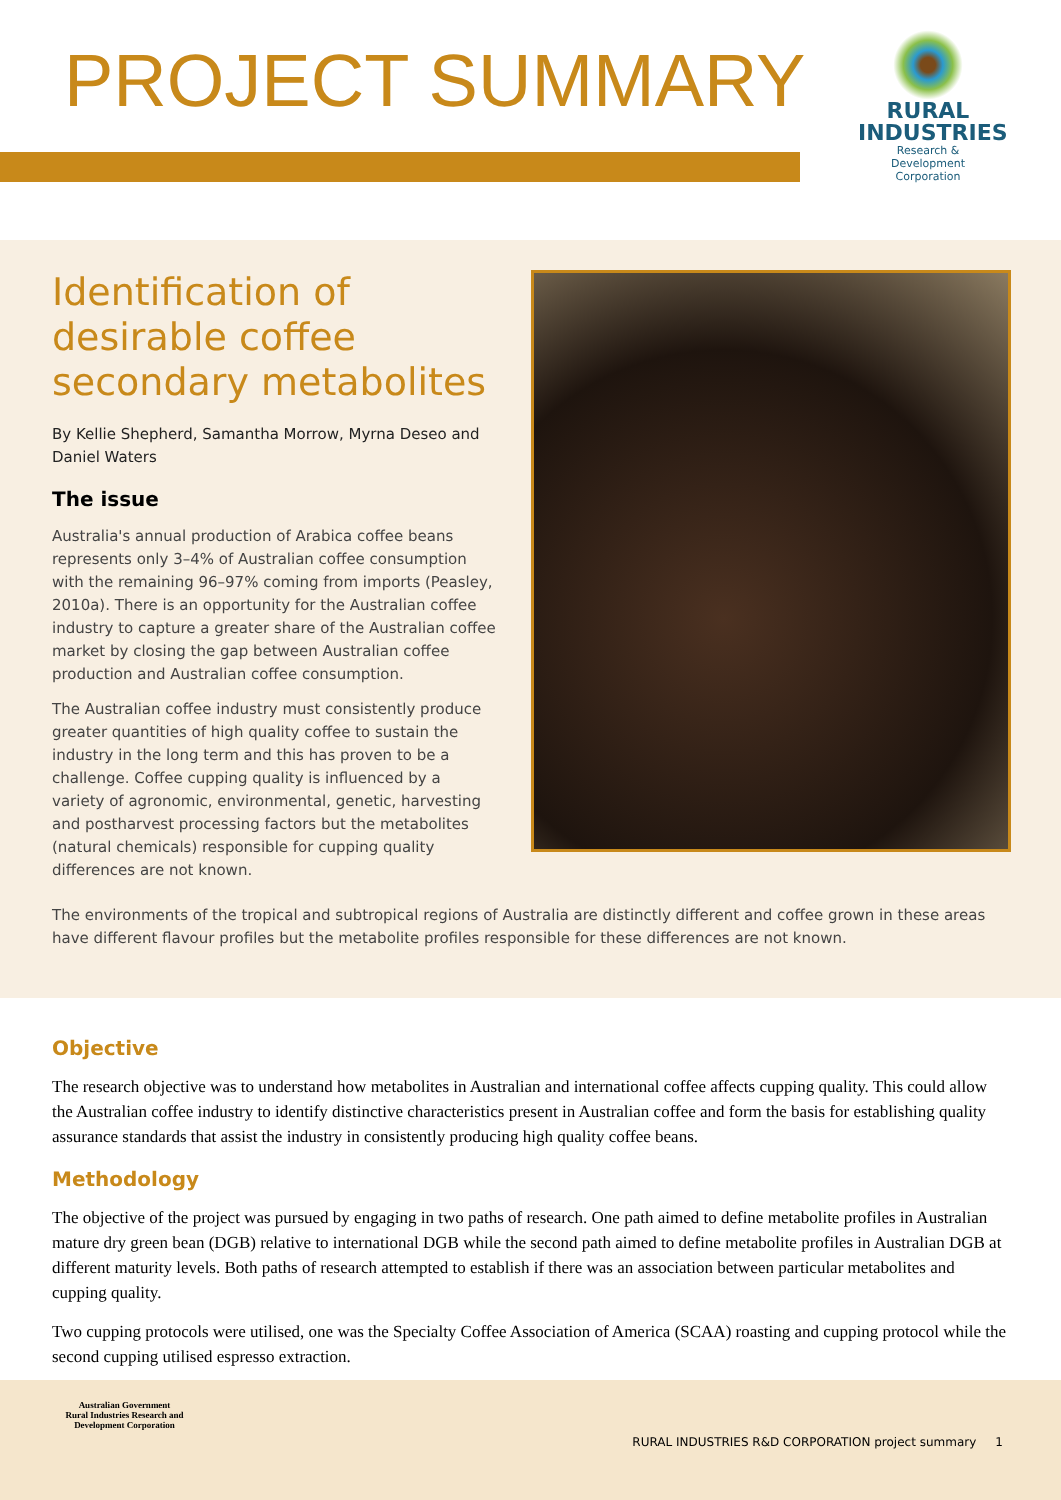PROJECT SUMMARY
RURAL
INDUSTRIES
Research & Development Corporation
Identification of desirable coffee secondary metabolites
By Kellie Shepherd, Samantha Morrow, Myrna Deseo and Daniel Waters
The issue
Australia's annual production of Arabica coffee beans represents only 3–4% of Australian coffee consumption with the remaining 96–97% coming from imports (Peasley, 2010a). There is an opportunity for the Australian coffee industry to capture a greater share of the Australian coffee market by closing the gap between Australian coffee production and Australian coffee consumption.
The Australian coffee industry must consistently produce greater quantities of high quality coffee to sustain the industry in the long term and this has proven to be a challenge. Coffee cupping quality is influenced by a variety of agronomic, environmental, genetic, harvesting and postharvest processing factors but the metabolites (natural chemicals) responsible for cupping quality differences are not known.
The environments of the tropical and subtropical regions of Australia are distinctly different and coffee grown in these areas have different flavour profiles but the metabolite profiles responsible for these differences are not known.
Objective
The research objective was to understand how metabolites in Australian and international coffee affects cupping quality. This could allow the Australian coffee industry to identify distinctive characteristics present in Australian coffee and form the basis for establishing quality assurance standards that assist the industry in consistently producing high quality coffee beans.
Methodology
The objective of the project was pursued by engaging in two paths of research. One path aimed to define metabolite profiles in Australian mature dry green bean (DGB) relative to international DGB while the second path aimed to define metabolite profiles in Australian DGB at different maturity levels. Both paths of research attempted to establish if there was an association between particular metabolites and cupping quality.
Two cupping protocols were utilised, one was the Specialty Coffee Association of America (SCAA) roasting and cupping protocol while the second cupping utilised espresso extraction.
Australian Government
Rural Industries Research and Development Corporation
RURAL INDUSTRIES R&D CORPORATION project summary 1